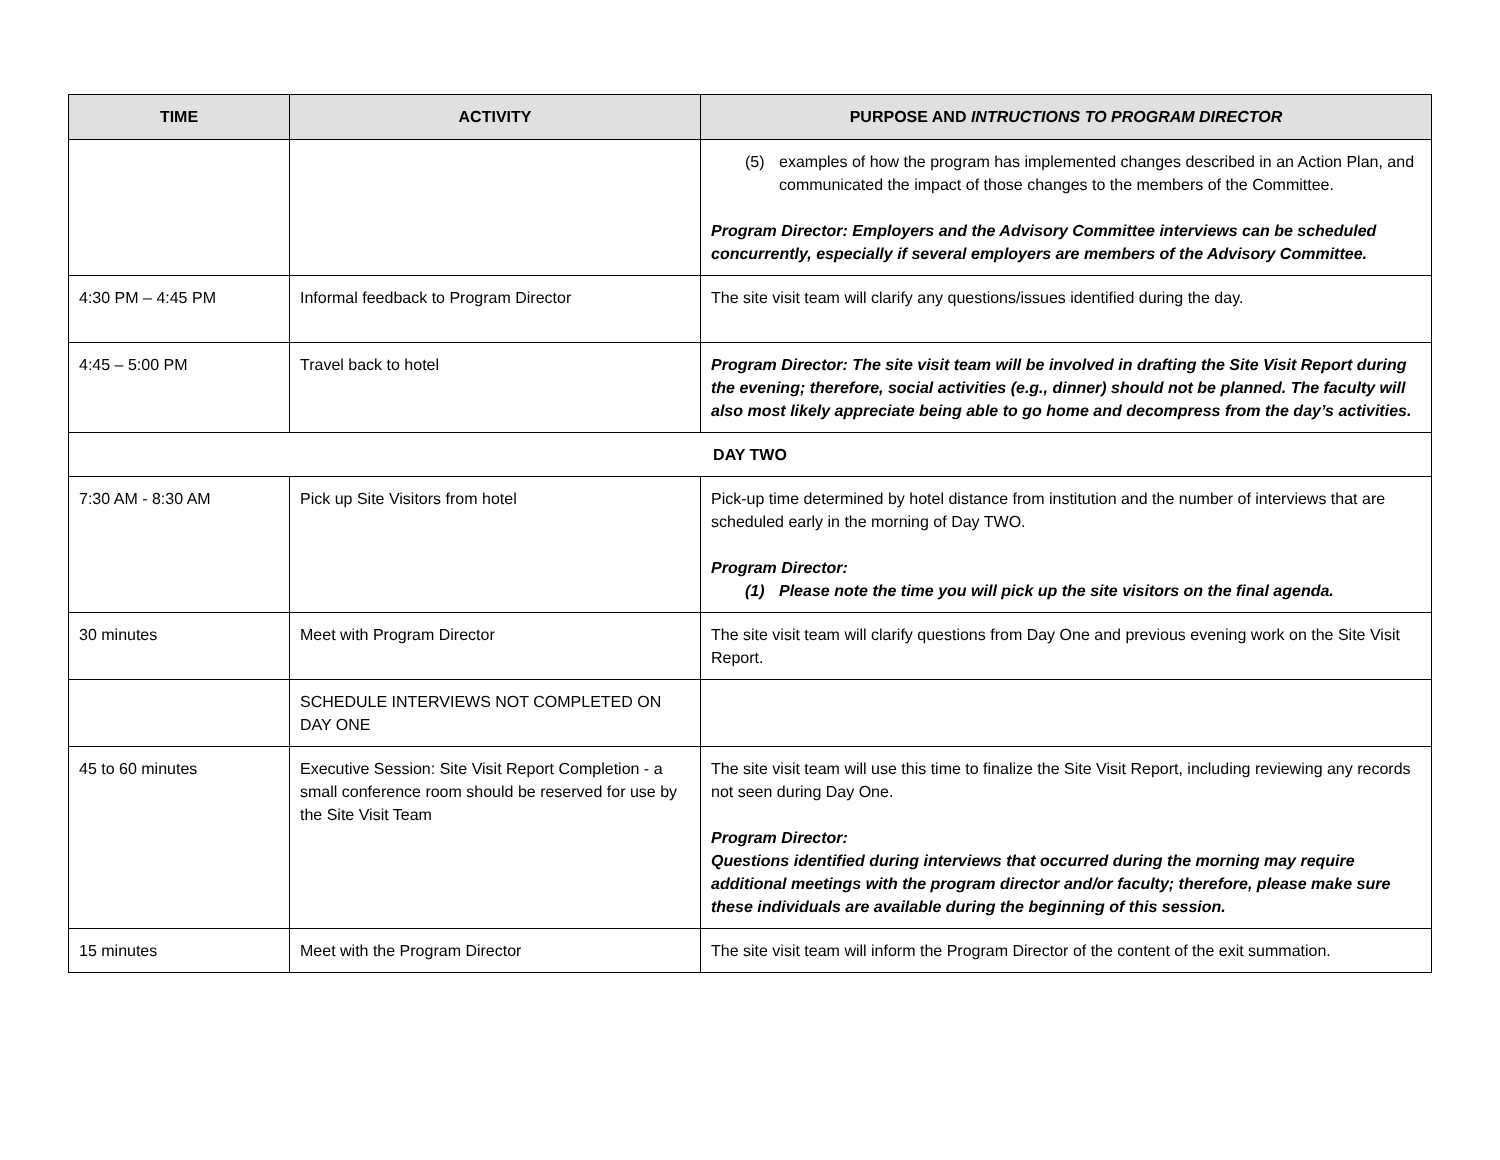| TIME | ACTIVITY | PURPOSE AND INTRUCTIONS TO PROGRAM DIRECTOR |
| --- | --- | --- |
| | | (5) examples of how the program has implemented changes described in an Action Plan, and communicated the impact of those changes to the members of the Committee. Program Director: Employers and the Advisory Committee interviews can be scheduled concurrently, especially if several employers are members of the Advisory Committee. |
| 4:30 PM – 4:45 PM | Informal feedback to Program Director | The site visit team will clarify any questions/issues identified during the day. |
| 4:45 – 5:00 PM | Travel back to hotel | Program Director: The site visit team will be involved in drafting the Site Visit Report during the evening; therefore, social activities (e.g., dinner) should not be planned. The faculty will also most likely appreciate being able to go home and decompress from the day’s activities. |
| DAY TWO | | |
| 7:30 AM - 8:30 AM | Pick up Site Visitors from hotel | Pick-up time determined by hotel distance from institution and the number of interviews that are scheduled early in the morning of Day TWO. Program Director: (1) Please note the time you will pick up the site visitors on the final agenda. |
| 30 minutes | Meet with Program Director | The site visit team will clarify questions from Day One and previous evening work on the Site Visit Report. |
| | SCHEDULE INTERVIEWS NOT COMPLETED ON DAY ONE | |
| 45 to 60 minutes | Executive Session: Site Visit Report Completion - a small conference room should be reserved for use by the Site Visit Team | The site visit team will use this time to finalize the Site Visit Report, including reviewing any records not seen during Day One. Program Director: Questions identified during interviews that occurred during the morning may require additional meetings with the program director and/or faculty; therefore, please make sure these individuals are available during the beginning of this session. |
| 15 minutes | Meet with the Program Director | The site visit team will inform the Program Director of the content of the exit summation. |